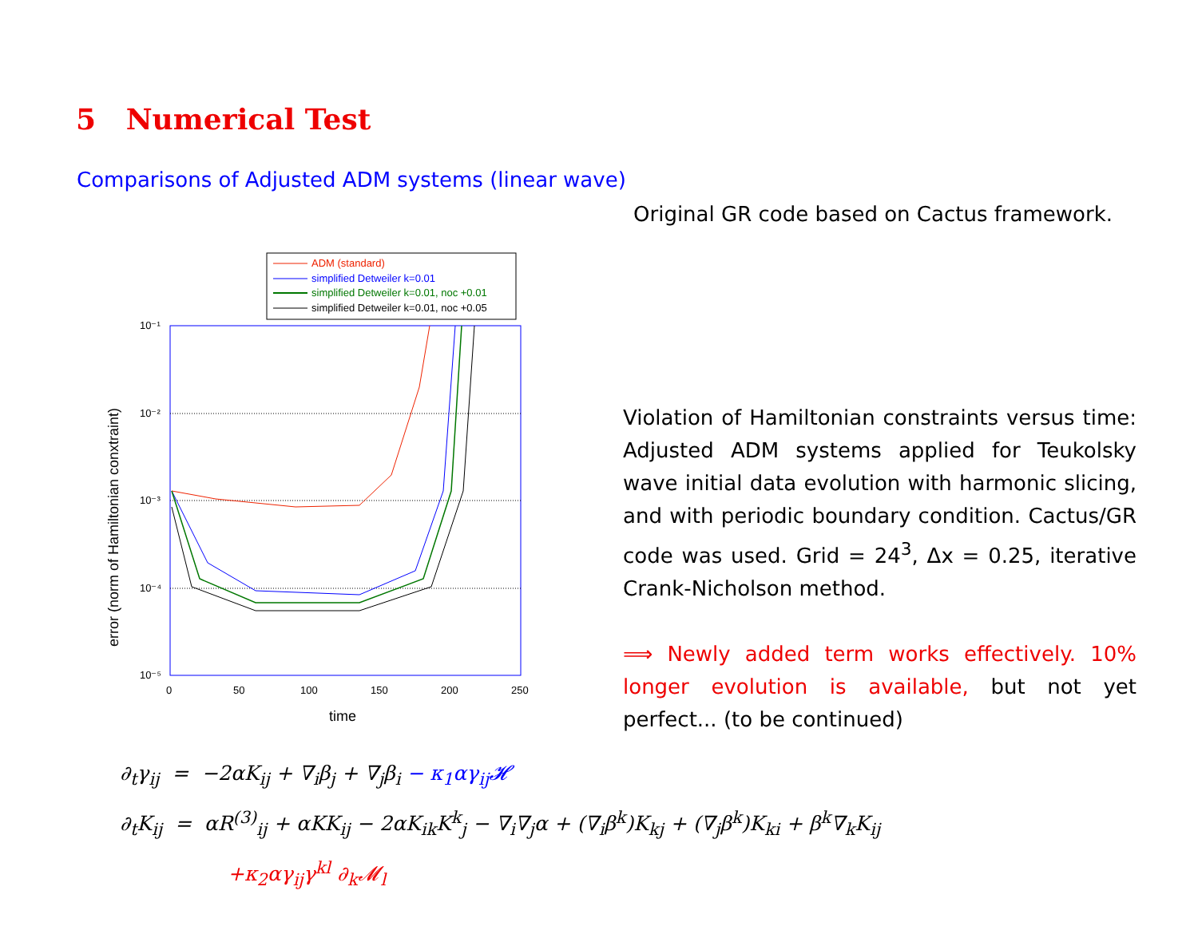5 Numerical Test
Comparisons of Adjusted ADM systems (linear wave)
Original GR code based on Cactus framework.
ADM (standard)
simplified Detweiler k=0.01
simplified Detweiler k=0.01, noc +0.01
simplified Detweiler k=0.01, noc +0.05
10⁻¹
10⁻²
10⁻³
10⁻⁴
10⁻⁵
0
50
100
150
200
250
time
error (norm of Hamiltonian conxtraint)
Violation of Hamiltonian constraints versus time: Adjusted ADM systems applied for Teukolsky wave initial data evolution with harmonic slicing, and with periodic boundary condition. Cactus/GR code was used. Grid = 24<sup>3</sup>, Δx = 0.25, iterative Crank-Nicholson method.
⟹ Newly added term works effectively. 10% longer evolution is available, but not yet perfect... (to be continued)
∂<sub>t</sub>γ<sub>ij</sub> = −2αK<sub>ij</sub> + ∇<sub>i</sub>β<sub>j</sub> + ∇<sub>j</sub>β<sub>i</sub> − κ<sub>1</sub>αγ<sub>ij</sub>𝓗
∂<sub>t</sub>K<sub>ij</sub> = αR<sup>(3)</sup><sub>ij</sub> + αKK<sub>ij</sub> − 2αK<sub>ik</sub>K<sup>k</sup><sub>j</sub> − ∇<sub>i</sub>∇<sub>j</sub>α + (∇<sub>i</sub>β<sup>k</sup>)K<sub>kj</sub> + (∇<sub>j</sub>β<sup>k</sup>)K<sub>ki</sub> + β<sup>k</sup>∇<sub>k</sub>K<sub>ij</sub>
+κ<sub>2</sub>αγ<sub>ij</sub>γ<sup>kl</sup> ∂<sub>k</sub>𝓜<sub>l</sub>